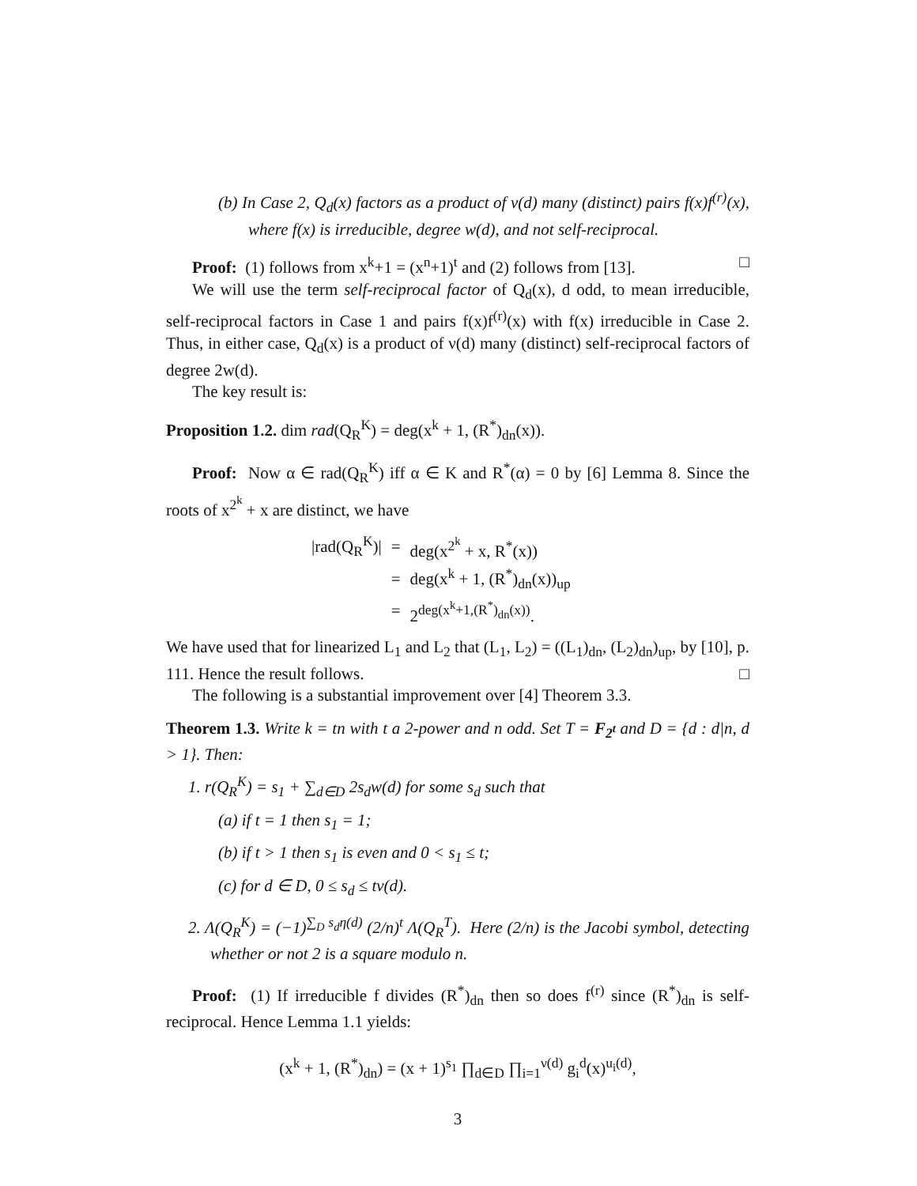(b) In Case 2, Q<sub>d</sub>(x) factors as a product of ν(d) many (distinct) pairs f(x)f<sup>(r)</sup>(x), where f(x) is irreducible, degree w(d), and not self-reciprocal.
Proof: (1) follows from x<sup>k</sup>+1 = (x<sup>n</sup>+1)<sup>t</sup> and (2) follows from [13]. □
We will use the term self-reciprocal factor of Q<sub>d</sub>(x), d odd, to mean irreducible, self-reciprocal factors in Case 1 and pairs f(x)f<sup>(r)</sup>(x) with f(x) irreducible in Case 2. Thus, in either case, Q<sub>d</sub>(x) is a product of ν(d) many (distinct) self-reciprocal factors of degree 2w(d).
The key result is:
Proposition 1.2. dim rad(Q<sub>R</sub><sup>K</sup>) = deg(x<sup>k</sup> + 1, (R<sup>*</sup>)<sub>dn</sub>(x)).
Proof: Now α ∈ rad(Q<sub>R</sub><sup>K</sup>) iff α ∈ K and R<sup>*</sup>(α) = 0 by [6] Lemma 8. Since the roots of x<sup>2<sup>k</sup></sup> + x are distinct, we have
| /rad(Q<sub>R</sub><sup>K</sup>)/ | = | deg(x<sup>2<sup>k</sup></sup> + x, R<sup>*</sup>(x)) |
| | = | deg(x<sup>k</sup> + 1, (R<sup>*</sup>)<sub>dn</sub>(x))<sub>up</sub> |
| | = | 2<sup>deg(x<sup>k</sup>+1,(R<sup>*</sup>)<sub>dn</sub>(x))</sup>. |
We have used that for linearized L<sub>1</sub> and L<sub>2</sub> that (L<sub>1</sub>, L<sub>2</sub>) = ((L<sub>1</sub>)<sub>dn</sub>, (L<sub>2</sub>)<sub>dn</sub>)<sub>up</sub>, by [10], p. 111. Hence the result follows. □
The following is a substantial improvement over [4] Theorem 3.3.
Theorem 1.3. Write k = tn with t a 2-power and n odd. Set T = F<sub>2<sup>t</sup></sub> and D = {d : d|n, d > 1}. Then:
1. r(Q<sub>R</sub><sup>K</sup>) = s<sub>1</sub> + ∑<sub>d∈D</sub> 2s<sub>d</sub>w(d) for some s<sub>d</sub> such that
(a) if t = 1 then s<sub>1</sub> = 1;
(b) if t > 1 then s<sub>1</sub> is even and 0 < s<sub>1</sub> ≤ t;
(c) for d ∈ D, 0 ≤ s<sub>d</sub> ≤ tν(d).
2. Λ(Q<sub>R</sub><sup>K</sup>) = (−1)<sup>∑<sub>D</sub> s<sub>d</sub>η(d)</sup> (2/n)<sup>t</sup> Λ(Q<sub>R</sub><sup>T</sup>). Here (2/n) is the Jacobi symbol, detecting whether or not 2 is a square modulo n.
Proof: (1) If irreducible f divides (R<sup>*</sup>)<sub>dn</sub> then so does f<sup>(r)</sup> since (R<sup>*</sup>)<sub>dn</sub> is self-reciprocal. Hence Lemma 1.1 yields:
(x<sup>k</sup> + 1, (R<sup>*</sup>)<sub>dn</sub>) = (x + 1)<sup>s<sub>1</sub></sup> ∏<sub>d∈D</sub> ∏<sub>i=1</sub><sup>ν(d)</sup> g<sub>i</sub><sup>d</sup>(x)<sup>u<sub>i</sub>(d)</sup>,
3